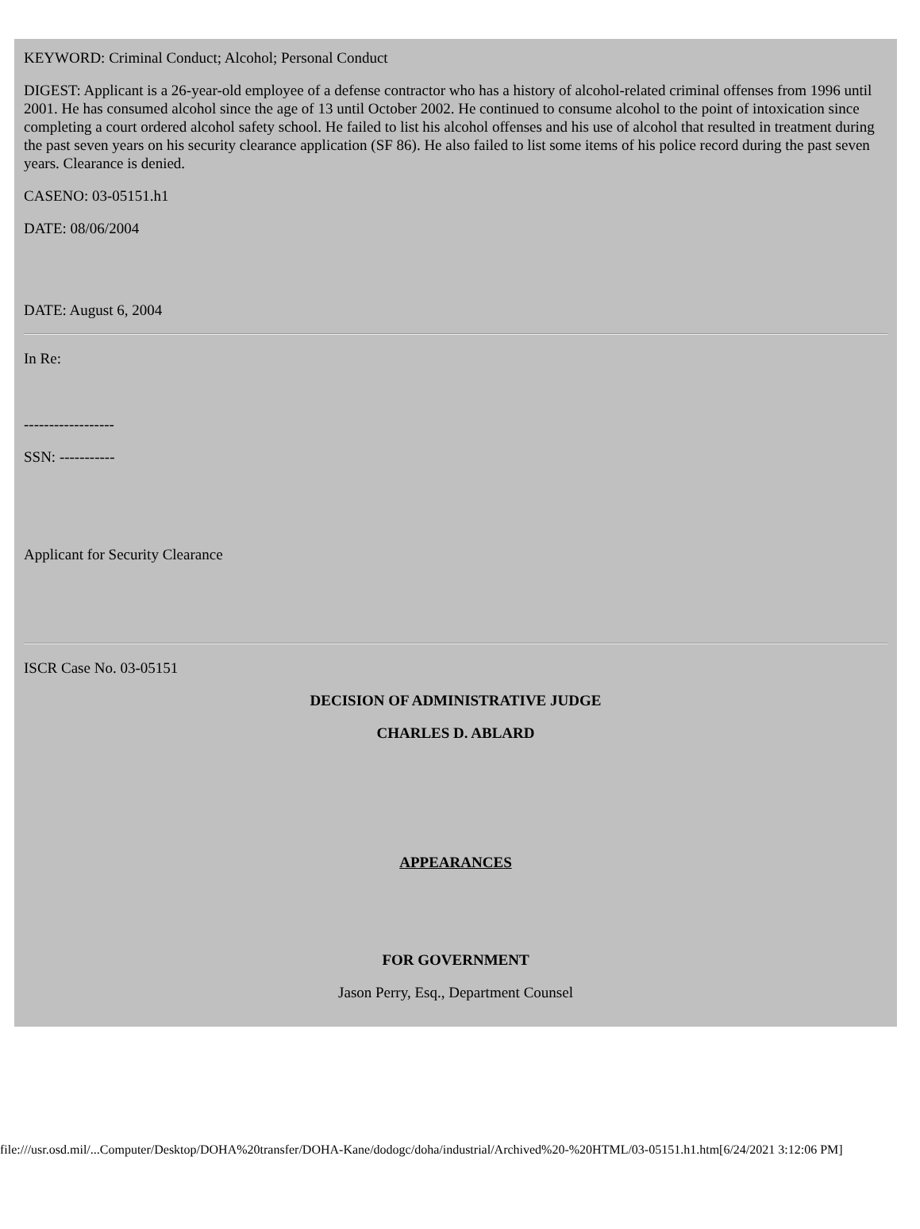KEYWORD: Criminal Conduct; Alcohol; Personal Conduct
DIGEST: Applicant is a 26-year-old employee of a defense contractor who has a history of alcohol-related criminal offenses from 1996 until 2001. He has consumed alcohol since the age of 13 until October 2002. He continued to consume alcohol to the point of intoxication since completing a court ordered alcohol safety school. He failed to list his alcohol offenses and his use of alcohol that resulted in treatment during the past seven years on his security clearance application (SF 86). He also failed to list some items of his police record during the past seven years. Clearance is denied.
CASENO: 03-05151.h1
DATE: 08/06/2004
DATE: August 6, 2004
In Re:
------------------
SSN: -----------
Applicant for Security Clearance
ISCR Case No. 03-05151
DECISION OF ADMINISTRATIVE JUDGE
CHARLES D. ABLARD
APPEARANCES
FOR GOVERNMENT
Jason Perry, Esq., Department Counsel
file:///usr.osd.mil/...Computer/Desktop/DOHA%20transfer/DOHA-Kane/dodogc/doha/industrial/Archived%20-%20HTML/03-05151.h1.htm[6/24/2021 3:12:06 PM]